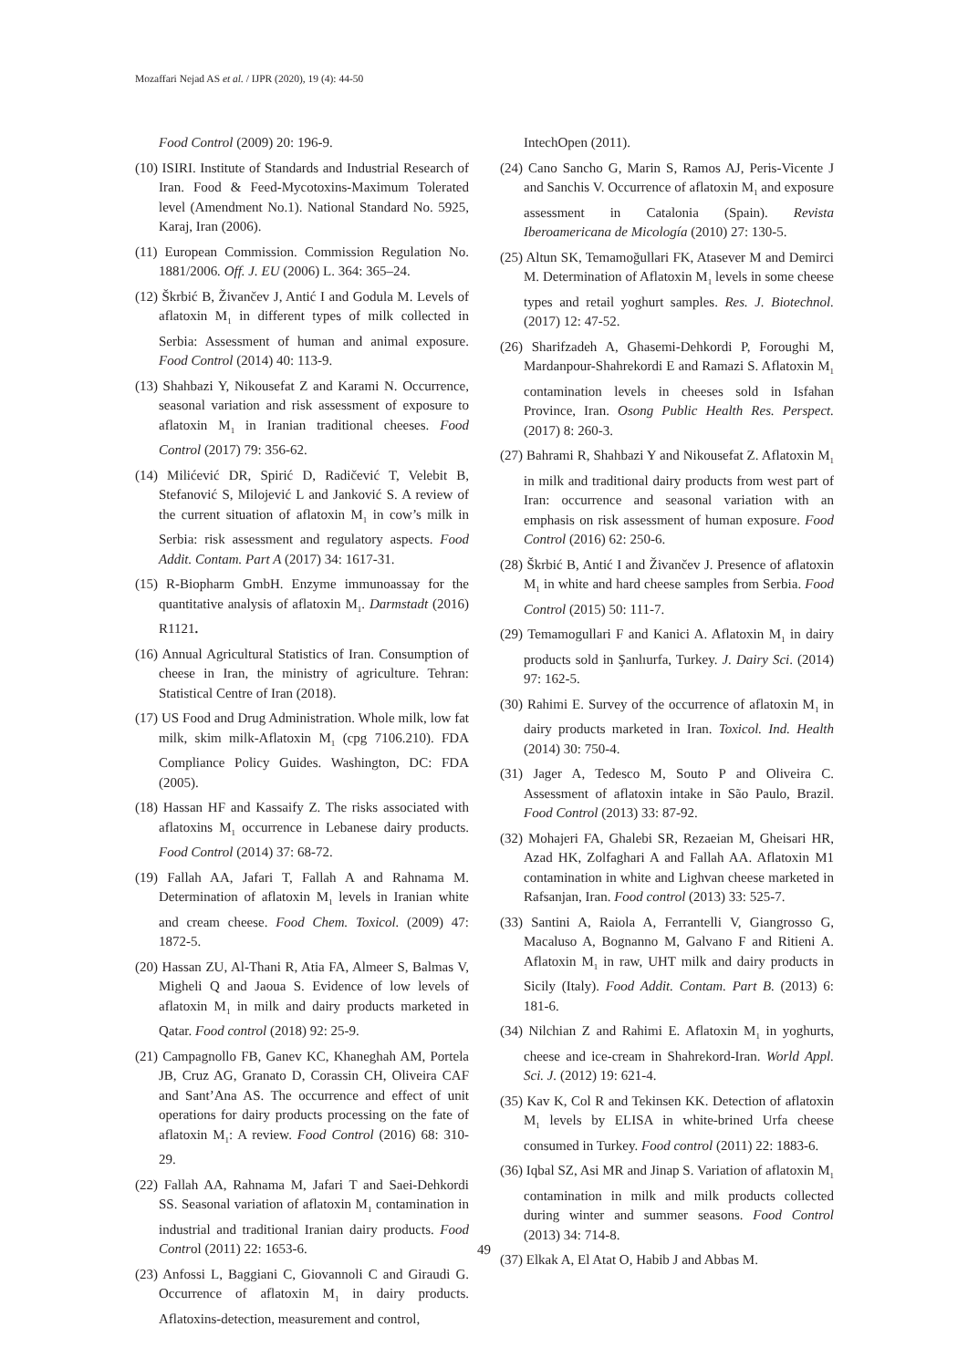Mozaffari Nejad AS et al. / IJPR (2020), 19 (4): 44-50
Food Control (2009) 20: 196-9.
(10) ISIRI. Institute of Standards and Industrial Research of Iran. Food & Feed-Mycotoxins-Maximum Tolerated level (Amendment No.1). National Standard No. 5925, Karaj, Iran (2006).
(11) European Commission. Commission Regulation No. 1881/2006. Off. J. EU (2006) L. 364: 365–24.
(12) Škrbić B, Živančev J, Antić I and Godula M. Levels of aflatoxin M<sub>1</sub> in different types of milk collected in Serbia: Assessment of human and animal exposure. Food Control (2014) 40: 113-9.
(13) Shahbazi Y, Nikousefat Z and Karami N. Occurrence, seasonal variation and risk assessment of exposure to aflatoxin M<sub>1</sub> in Iranian traditional cheeses. Food Control (2017) 79: 356-62.
(14) Milićević DR, Spirić D, Radičević T, Velebit B, Stefanović S, Milojević L and Janković S. A review of the current situation of aflatoxin M<sub>1</sub> in cow’s milk in Serbia: risk assessment and regulatory aspects. Food Addit. Contam. Part A (2017) 34: 1617-31.
(15) R-Biopharm GmbH. Enzyme immunoassay for the quantitative analysis of aflatoxin M<sub>1</sub>. Darmstadt (2016) R1121.
(16) Annual Agricultural Statistics of Iran. Consumption of cheese in Iran, the ministry of agriculture. Tehran: Statistical Centre of Iran (2018).
(17) US Food and Drug Administration. Whole milk, low fat milk, skim milk-Aflatoxin M<sub>1</sub> (cpg 7106.210). FDA Compliance Policy Guides. Washington, DC: FDA (2005).
(18) Hassan HF and Kassaify Z. The risks associated with aflatoxins M<sub>1</sub> occurrence in Lebanese dairy products. Food Control (2014) 37: 68-72.
(19) Fallah AA, Jafari T, Fallah A and Rahnama M. Determination of aflatoxin M<sub>1</sub> levels in Iranian white and cream cheese. Food Chem. Toxicol. (2009) 47: 1872-5.
(20) Hassan ZU, Al-Thani R, Atia FA, Almeer S, Balmas V, Migheli Q and Jaoua S. Evidence of low levels of aflatoxin M<sub>1</sub> in milk and dairy products marketed in Qatar. Food control (2018) 92: 25-9.
(21) Campagnollo FB, Ganev KC, Khaneghah AM, Portela JB, Cruz AG, Granato D, Corassin CH, Oliveira CAF and Sant’Ana AS. The occurrence and effect of unit operations for dairy products processing on the fate of aflatoxin M<sub>1</sub>: A review. Food Control (2016) 68: 310-29.
(22) Fallah AA, Rahnama M, Jafari T and Saei-Dehkordi SS. Seasonal variation of aflatoxin M<sub>1</sub> contamination in industrial and traditional Iranian dairy products. Food Control (2011) 22: 1653-6.
(23) Anfossi L, Baggiani C, Giovannoli C and Giraudi G. Occurrence of aflatoxin M<sub>1</sub> in dairy products. Aflatoxins-detection, measurement and control,
IntechOpen (2011).
(24) Cano Sancho G, Marin S, Ramos AJ, Peris-Vicente J and Sanchis V. Occurrence of aflatoxin M<sub>1</sub> and exposure assessment in Catalonia (Spain). Revista Iberoamericana de Micología (2010) 27: 130-5.
(25) Altun SK, Temamoğullari FK, Atasever M and Demirci M. Determination of Aflatoxin M<sub>1</sub> levels in some cheese types and retail yoghurt samples. Res. J. Biotechnol. (2017) 12: 47-52.
(26) Sharifzadeh A, Ghasemi-Dehkordi P, Foroughi M, Mardanpour-Shahrekordi E and Ramazi S. Aflatoxin M<sub>1</sub> contamination levels in cheeses sold in Isfahan Province, Iran. Osong Public Health Res. Perspect. (2017) 8: 260-3.
(27) Bahrami R, Shahbazi Y and Nikousefat Z. Aflatoxin M<sub>1</sub> in milk and traditional dairy products from west part of Iran: occurrence and seasonal variation with an emphasis on risk assessment of human exposure. Food Control (2016) 62: 250-6.
(28) Škrbić B, Antić I and Živančev J. Presence of aflatoxin M<sub>1</sub> in white and hard cheese samples from Serbia. Food Control (2015) 50: 111-7.
(29) Temamogullari F and Kanici A. Aflatoxin M<sub>1</sub> in dairy products sold in Şanlıurfa, Turkey. J. Dairy Sci. (2014) 97: 162-5.
(30) Rahimi E. Survey of the occurrence of aflatoxin M<sub>1</sub> in dairy products marketed in Iran. Toxicol. Ind. Health (2014) 30: 750-4.
(31) Jager A, Tedesco M, Souto P and Oliveira C. Assessment of aflatoxin intake in São Paulo, Brazil. Food Control (2013) 33: 87-92.
(32) Mohajeri FA, Ghalebi SR, Rezaeian M, Gheisari HR, Azad HK, Zolfaghari A and Fallah AA. Aflatoxin M1 contamination in white and Lighvan cheese marketed in Rafsanjan, Iran. Food control (2013) 33: 525-7.
(33) Santini A, Raiola A, Ferrantelli V, Giangrosso G, Macaluso A, Bognanno M, Galvano F and Ritieni A. Aflatoxin M<sub>1</sub> in raw, UHT milk and dairy products in Sicily (Italy). Food Addit. Contam. Part B. (2013) 6: 181-6.
(34) Nilchian Z and Rahimi E. Aflatoxin M<sub>1</sub> in yoghurts, cheese and ice-cream in Shahrekord-Iran. World Appl. Sci. J. (2012) 19: 621-4.
(35) Kav K, Col R and Tekinsen KK. Detection of aflatoxin M<sub>1</sub> levels by ELISA in white-brined Urfa cheese consumed in Turkey. Food control (2011) 22: 1883-6.
(36) Iqbal SZ, Asi MR and Jinap S. Variation of aflatoxin M<sub>1</sub> contamination in milk and milk products collected during winter and summer seasons. Food Control (2013) 34: 714-8.
(37) Elkak A, El Atat O, Habib J and Abbas M.
49